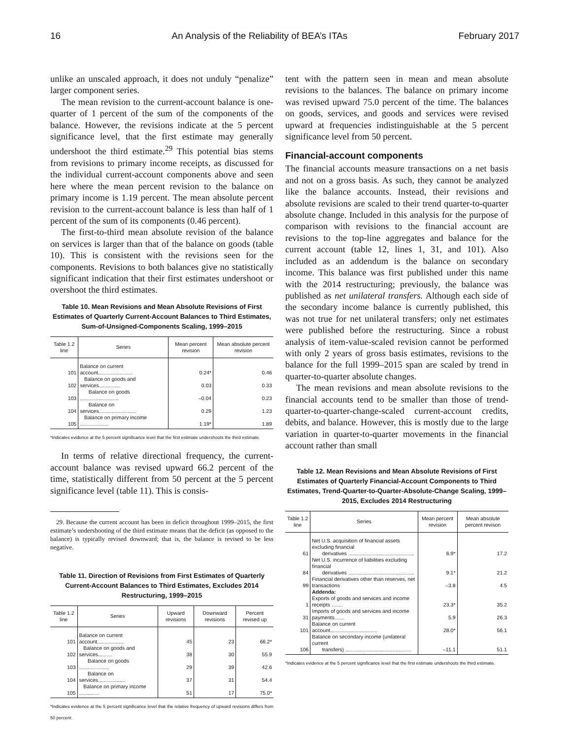16 An Analysis of the Reliability of BEA’s ITAs February 2017
unlike an unscaled approach, it does not unduly “penalize” larger component series.
The mean revision to the current-account balance is one-quarter of 1 percent of the sum of the components of the balance. However, the revisions indicate at the 5 percent significance level, that the first estimate may generally undershoot the third estimate.<sup>29</sup> This potential bias stems from revisions to primary income receipts, as discussed for the individual current-account components above and seen here where the mean percent revision to the balance on primary income is 1.19 percent. The mean absolute percent revision to the current-account balance is less than half of 1 percent of the sum of its components (0.46 percent).
The first-to-third mean absolute revision of the balance on services is larger than that of the balance on goods (table 10). This is consistent with the revisions seen for the components. Revisions to both balances give no statistically significant indication that their first estimates undershoot or overshoot the third estimates.
Table 10. Mean Revisions and Mean Absolute Revisions of First Estimates of Quarterly Current-Account Balances to Third Estimates, Sum-of-Unsigned-Components Scaling, 1999–2015
| Table 1.2 line | Series | Mean percent revision | Mean absolute percent revision |
| --- | --- | --- | --- |
| 101 | Balance on current account........................ | 0.24* | 0.46 |
| 102 | Balance on goods and services............... | 0.03 | 0.33 |
| 103 | Balance on goods ........................... | –0.04 | 0.23 |
| 104 | Balance on services.......................... | 0.29 | 1.23 |
| 105 | Balance on primary income .................... | 1.19* | 1.89 |
*Indicates evidence at the 5 percent significance level that the first estimate undershoots the third estimate.
In terms of relative directional frequency, the current-account balance was revised upward 66.2 percent of the time, statistically different from 50 percent at the 5 percent significance level (table 11). This is consis-
29. Because the current account has been in deficit throughout 1999–2015, the first estimate’s undershooting of the third estimate means that the deficit (as opposed to the balance) is typically revised downward; that is, the balance is revised to be less negative.
Table 11. Direction of Revisions from First Estimates of Quarterly Current-Account Balances to Third Estimates, Excludes 2014 Restructuring, 1999–2015
| Table 1.2 line | Series | Upward revisions | Downward revisions | Percent revised up |
| --- | --- | --- | --- | --- |
| 101 | Balance on current account................... | 45 | 23 | 66.2* |
| 102 | Balance on goods and services.......... | 38 | 30 | 55.9 |
| 103 | Balance on goods ..................... | 29 | 39 | 42.6 |
| 104 | Balance on services................... | 37 | 31 | 54.4 |
| 105 | Balance on primary income .............. | 51 | 17 | 75.0* |
*Indicates evidence at the 5 percent significance level that the relative frequency of upward revisions differs from 50 percent.
tent with the pattern seen in mean and mean absolute revisions to the balances. The balance on primary income was revised upward 75.0 percent of the time. The balances on goods, services, and goods and services were revised upward at frequencies indistinguishable at the 5 percent significance level from 50 percent.
Financial-account components
The financial accounts measure transactions on a net basis and not on a gross basis. As such, they cannot be analyzed like the balance accounts. Instead, their revisions and absolute revisions are scaled to their trend quarter-to-quarter absolute change. Included in this analysis for the purpose of comparison with revisions to the financial account are revisions to the top-line aggregates and balance for the current account (table 12, lines 1, 31, and 101). Also included as an addendum is the balance on secondary income. This balance was first published under this name with the 2014 restructuring; previously, the balance was published as net unilateral transfers. Although each side of the secondary income balance is currently published, this was not true for net unilateral transfers; only net estimates were published before the restructuring. Since a robust analysis of item-value-scaled revision cannot be performed with only 2 years of gross basis estimates, revisions to the balance for the full 1999–2015 span are scaled by trend in quarter-to-quarter absolute changes.
The mean revisions and mean absolute revisions to the financial accounts tend to be smaller than those of trend-quarter-to-quarter-change-scaled current-account credits, debits, and balance. However, this is mostly due to the large variation in quarter-to-quarter movements in the financial account rather than small
Table 12. Mean Revisions and Mean Absolute Revisions of First Estimates of Quarterly Financial-Account Components to Third Estimates, Trend-Quarter-to-Quarter-Absolute-Change Scaling, 1999–2015, Excludes 2014 Restructuring
| Table 1.2 line | Series | Mean percent revision | Mean absolute percent revison |
| --- | --- | --- | --- |
| 61 | Net U.S. acquisition of financial assets excluding financial derivatives .............................................. | 6.9* | 17.2 |
| 84 | Net U.S. incurrence of liabilities excluding financial derivatives .............................................. | 9.1* | 21.2 |
| 99 | Financial derivatives other than reserves, net transactions | –3.8 | 4.5 |
| | Addenda: | | |
| 1 | Exports of goods and services and income receipts ........ | 23.3* | 35.2 |
| 31 | Imports of goods and services and income payments....... | 5.9 | 26.3 |
| 101 | Balance on current account................................. | 28.0* | 56.1 |
| 106 | Balance on secondary income (unilateral current transfers) .............................................. | –11.1 | 51.1 |
*Indicates evidence at the 5 percent significance level that the first estimate undershoots the third estimate.